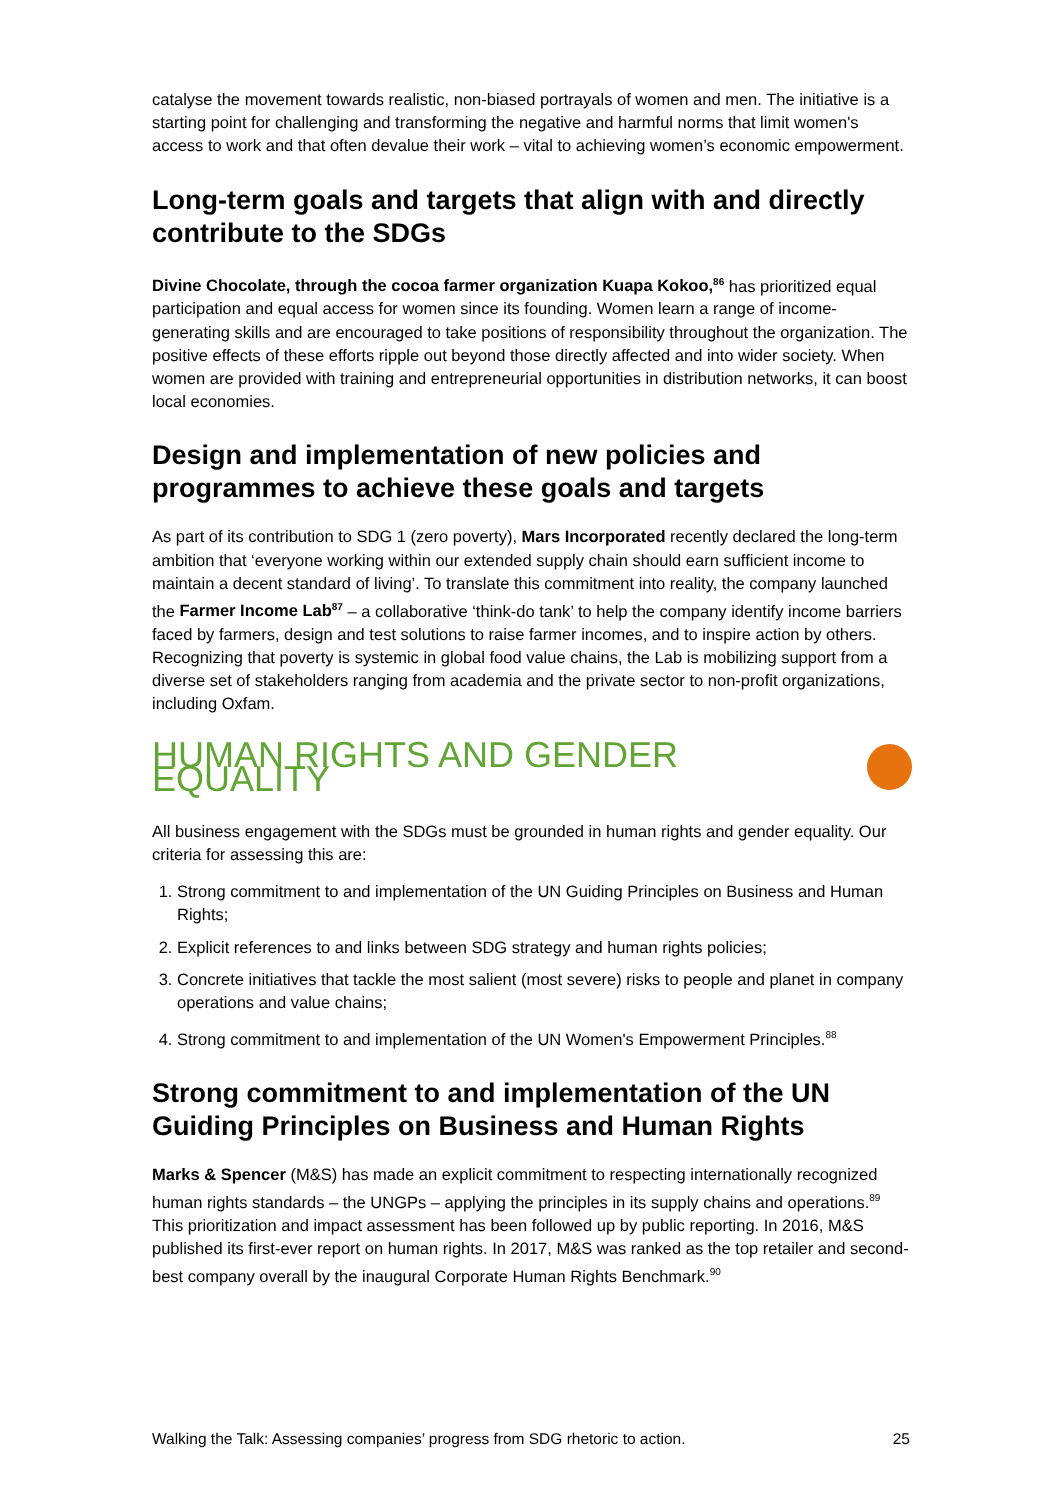catalyse the movement towards realistic, non-biased portrayals of women and men. The initiative is a starting point for challenging and transforming the negative and harmful norms that limit women's access to work and that often devalue their work – vital to achieving women’s economic empowerment.
Long-term goals and targets that align with and directly contribute to the SDGs
Divine Chocolate, through the cocoa farmer organization Kuapa Kokoo,<sup>86</sup> has prioritized equal participation and equal access for women since its founding. Women learn a range of income-generating skills and are encouraged to take positions of responsibility throughout the organization. The positive effects of these efforts ripple out beyond those directly affected and into wider society. When women are provided with training and entrepreneurial opportunities in distribution networks, it can boost local economies.
Design and implementation of new policies and programmes to achieve these goals and targets
As part of its contribution to SDG 1 (zero poverty), Mars Incorporated recently declared the long-term ambition that ‘everyone working within our extended supply chain should earn sufficient income to maintain a decent standard of living’. To translate this commitment into reality, the company launched the Farmer Income Lab<sup>87</sup> – a collaborative ‘think-do tank’ to help the company identify income barriers faced by farmers, design and test solutions to raise farmer incomes, and to inspire action by others. Recognizing that poverty is systemic in global food value chains, the Lab is mobilizing support from a diverse set of stakeholders ranging from academia and the private sector to non-profit organizations, including Oxfam.
HUMAN RIGHTS AND GENDER EQUALITY
All business engagement with the SDGs must be grounded in human rights and gender equality. Our criteria for assessing this are:
1. Strong commitment to and implementation of the UN Guiding Principles on Business and Human Rights;
2. Explicit references to and links between SDG strategy and human rights policies;
3. Concrete initiatives that tackle the most salient (most severe) risks to people and planet in company operations and value chains;
4. Strong commitment to and implementation of the UN Women's Empowerment Principles.<sup>88</sup>
Strong commitment to and implementation of the UN Guiding Principles on Business and Human Rights
Marks & Spencer (M&S) has made an explicit commitment to respecting internationally recognized human rights standards – the UNGPs – applying the principles in its supply chains and operations.<sup>89</sup> This prioritization and impact assessment has been followed up by public reporting. In 2016, M&S published its first-ever report on human rights. In 2017, M&S was ranked as the top retailer and second-best company overall by the inaugural Corporate Human Rights Benchmark.<sup>90</sup>
Walking the Talk: Assessing companies’ progress from SDG rhetoric to action. 25